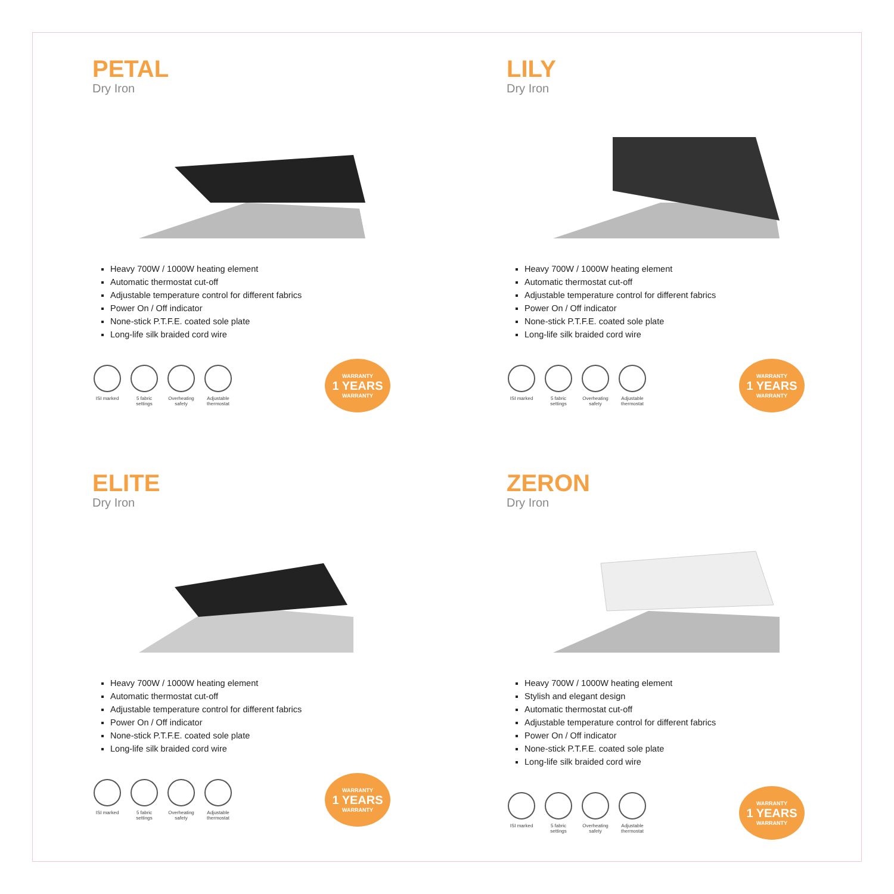PETAL
Dry Iron
Heavy 700W / 1000W heating element
Automatic thermostat cut-off
Adjustable temperature control for different fabrics
Power On / Off indicator
None-stick P.T.F.E. coated sole plate
Long-life silk braided cord wire
ISI marked 5 fabric settings
Overheating safety
Adjustable thermostat
WARRANTY
1 YEARS
WARRANTY
LILY
Dry Iron
Heavy 700W / 1000W heating element
Automatic thermostat cut-off
Adjustable temperature control for different fabrics
Power On / Off indicator
None-stick P.T.F.E. coated sole plate
Long-life silk braided cord wire
ISI marked 5 fabric settings
Overheating safety
Adjustable thermostat
WARRANTY
1 YEARS
WARRANTY
ELITE
Dry Iron
Heavy 700W / 1000W heating element
Automatic thermostat cut-off
Adjustable temperature control for different fabrics
Power On / Off indicator
None-stick P.T.F.E. coated sole plate
Long-life silk braided cord wire
ISI marked 5 fabric settings
Overheating safety
Adjustable thermostat
WARRANTY
1 YEARS
WARRANTY
ZERON
Dry Iron
Heavy 700W / 1000W heating element
Stylish and elegant design
Automatic thermostat cut-off
Adjustable temperature control for different fabrics
Power On / Off indicator
None-stick P.T.F.E. coated sole plate
Long-life silk braided cord wire
ISI marked 5 fabric settings
Overheating safety
Adjustable thermostat
WARRANTY
1 YEARS
WARRANTY